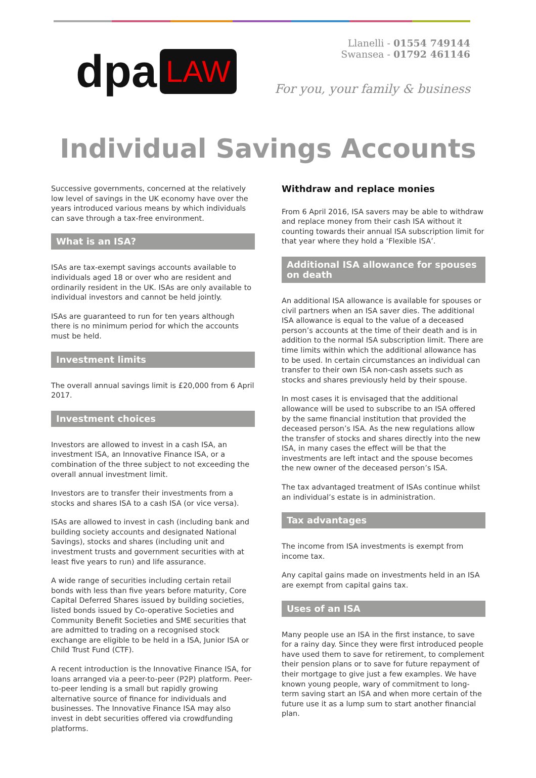dpa LAW
Llanelli - 01554 749144
Swansea - 01792 461146
For you, your family & business
Individual Savings Accounts
Successive governments, concerned at the relatively low level of savings in the UK economy have over the years introduced various means by which individuals can save through a tax-free environment.
What is an ISA?
ISAs are tax-exempt savings accounts available to individuals aged 18 or over who are resident and ordinarily resident in the UK. ISAs are only available to individual investors and cannot be held jointly.
ISAs are guaranteed to run for ten years although there is no minimum period for which the accounts must be held.
Investment limits
The overall annual savings limit is £20,000 from 6 April 2017.
Investment choices
Investors are allowed to invest in a cash ISA, an investment ISA, an Innovative Finance ISA, or a combination of the three subject to not exceeding the overall annual investment limit.
Investors are to transfer their investments from a stocks and shares ISA to a cash ISA (or vice versa).
ISAs are allowed to invest in cash (including bank and building society accounts and designated National Savings), stocks and shares (including unit and investment trusts and government securities with at least five years to run) and life assurance.
A wide range of securities including certain retail bonds with less than five years before maturity, Core Capital Deferred Shares issued by building societies, listed bonds issued by Co-operative Societies and Community Benefit Societies and SME securities that are admitted to trading on a recognised stock exchange are eligible to be held in a ISA, Junior ISA or Child Trust Fund (CTF).
A recent introduction is the Innovative Finance ISA, for loans arranged via a peer-to-peer (P2P) platform. Peer-to-peer lending is a small but rapidly growing alternative source of finance for individuals and businesses. The Innovative Finance ISA may also invest in debt securities offered via crowdfunding platforms.
Withdraw and replace monies
From 6 April 2016, ISA savers may be able to withdraw and replace money from their cash ISA without it counting towards their annual ISA subscription limit for that year where they hold a ‘Flexible ISA’.
Additional ISA allowance for spouses on death
An additional ISA allowance is available for spouses or civil partners when an ISA saver dies. The additional ISA allowance is equal to the value of a deceased person’s accounts at the time of their death and is in addition to the normal ISA subscription limit. There are time limits within which the additional allowance has to be used. In certain circumstances an individual can transfer to their own ISA non-cash assets such as stocks and shares previously held by their spouse.
In most cases it is envisaged that the additional allowance will be used to subscribe to an ISA offered by the same financial institution that provided the deceased person’s ISA. As the new regulations allow the transfer of stocks and shares directly into the new ISA, in many cases the effect will be that the investments are left intact and the spouse becomes the new owner of the deceased person’s ISA.
The tax advantaged treatment of ISAs continue whilst an individual’s estate is in administration.
Tax advantages
The income from ISA investments is exempt from income tax.
Any capital gains made on investments held in an ISA are exempt from capital gains tax.
Uses of an ISA
Many people use an ISA in the first instance, to save for a rainy day. Since they were first introduced people have used them to save for retirement, to complement their pension plans or to save for future repayment of their mortgage to give just a few examples. We have known young people, wary of commitment to long-term saving start an ISA and when more certain of the future use it as a lump sum to start another financial plan.